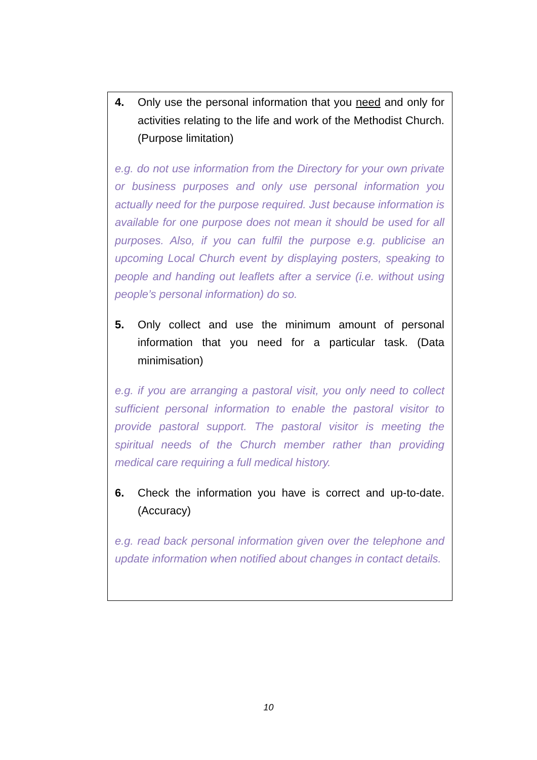4. Only use the personal information that you need and only for activities relating to the life and work of the Methodist Church. (Purpose limitation)
e.g. do not use information from the Directory for your own private or business purposes and only use personal information you actually need for the purpose required. Just because information is available for one purpose does not mean it should be used for all purposes. Also, if you can fulfil the purpose e.g. publicise an upcoming Local Church event by displaying posters, speaking to people and handing out leaflets after a service (i.e. without using people’s personal information) do so.
5. Only collect and use the minimum amount of personal information that you need for a particular task. (Data minimisation)
e.g. if you are arranging a pastoral visit, you only need to collect sufficient personal information to enable the pastoral visitor to provide pastoral support. The pastoral visitor is meeting the spiritual needs of the Church member rather than providing medical care requiring a full medical history.
6. Check the information you have is correct and up-to-date. (Accuracy)
e.g. read back personal information given over the telephone and update information when notified about changes in contact details.
10